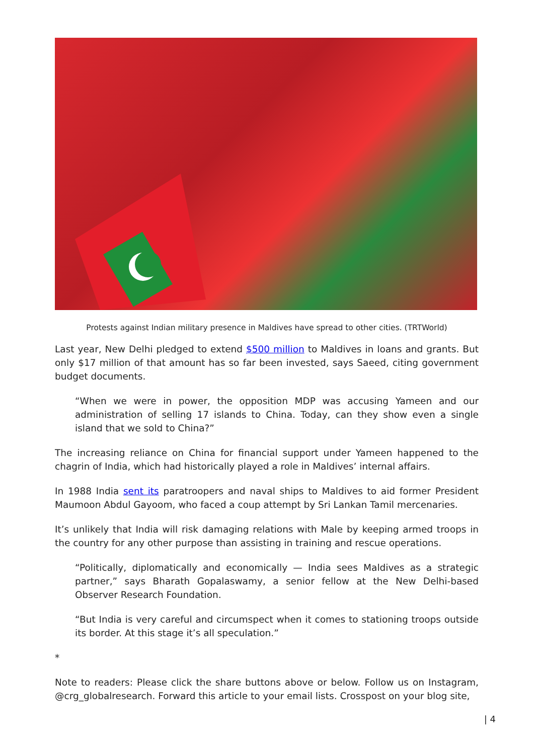Protests against Indian military presence in Maldives have spread to other cities. (TRTWorld)
Last year, New Delhi pledged to extend $500 million to Maldives in loans and grants. But only $17 million of that amount has so far been invested, says Saeed, citing government budget documents.
“When we were in power, the opposition MDP was accusing Yameen and our administration of selling 17 islands to China. Today, can they show even a single island that we sold to China?”
The increasing reliance on China for financial support under Yameen happened to the chagrin of India, which had historically played a role in Maldives’ internal affairs.
In 1988 India sent its paratroopers and naval ships to Maldives to aid former President Maumoon Abdul Gayoom, who faced a coup attempt by Sri Lankan Tamil mercenaries.
It’s unlikely that India will risk damaging relations with Male by keeping armed troops in the country for any other purpose than assisting in training and rescue operations.
“Politically, diplomatically and economically — India sees Maldives as a strategic partner,” says Bharath Gopalaswamy, a senior fellow at the New Delhi-based Observer Research Foundation.
“But India is very careful and circumspect when it comes to stationing troops outside its border. At this stage it’s all speculation.”
*
Note to readers: Please click the share buttons above or below. Follow us on Instagram, @crg_globalresearch. Forward this article to your email lists. Crosspost on your blog site,
| 4